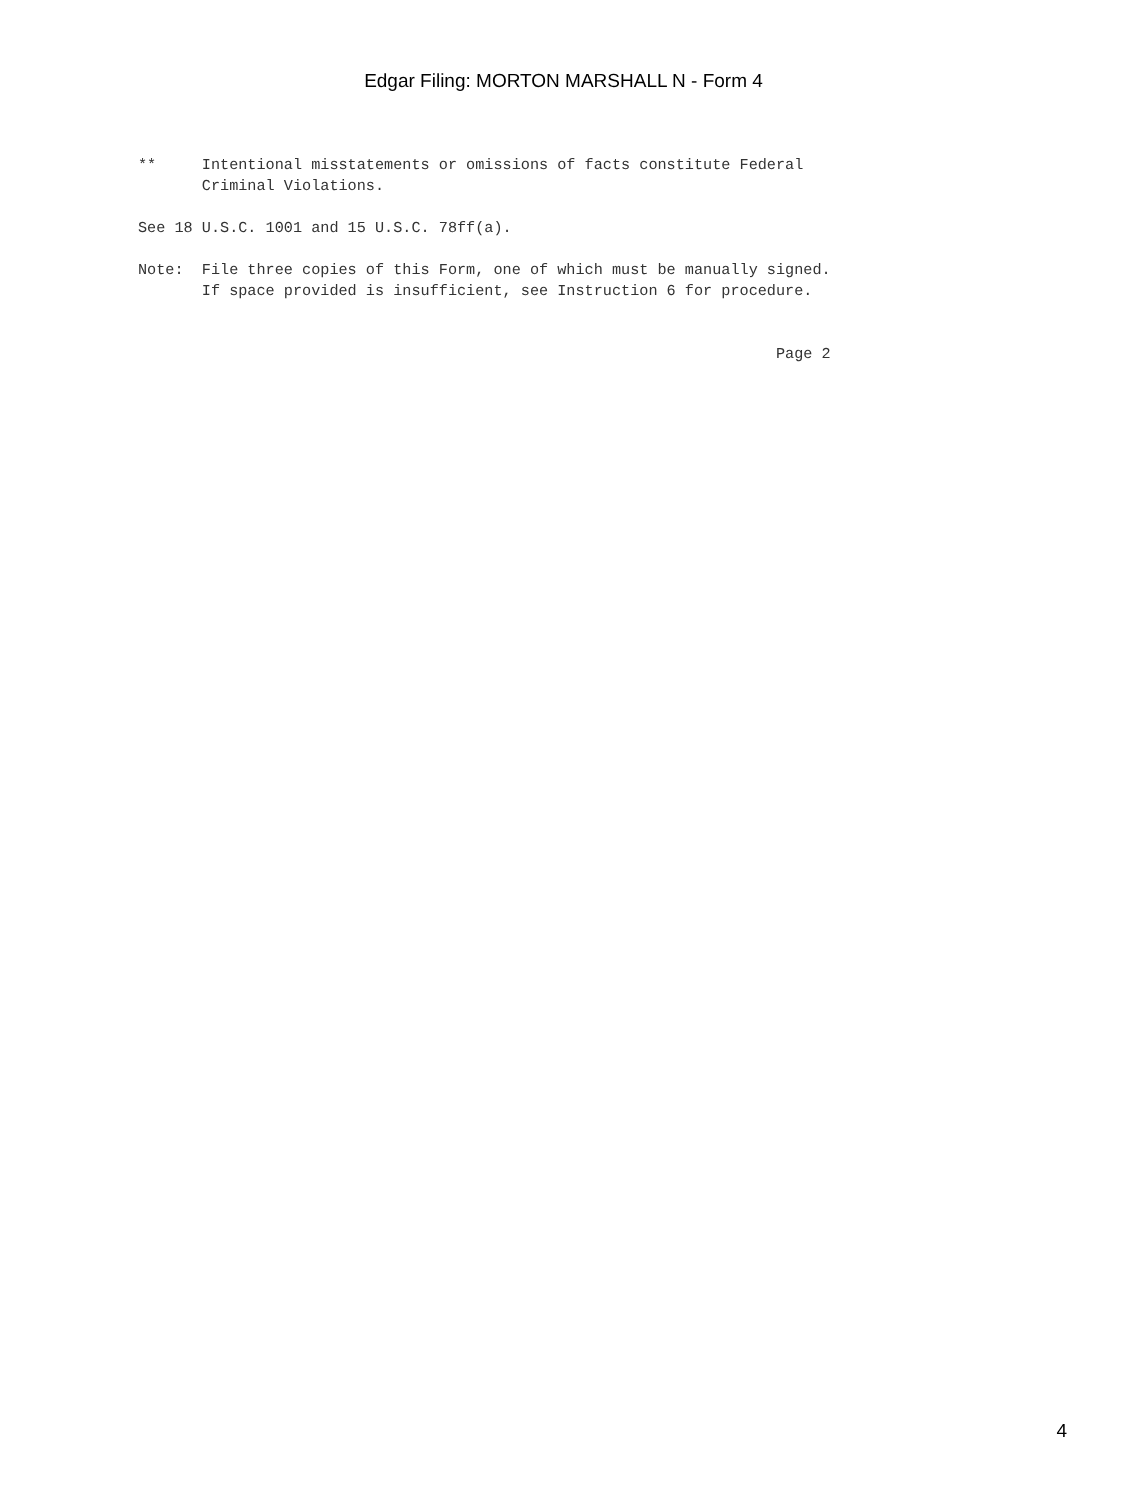Edgar Filing: MORTON MARSHALL N - Form 4
**     Intentional misstatements or omissions of facts constitute Federal
       Criminal Violations.

See 18 U.S.C. 1001 and 15 U.S.C. 78ff(a).

Note:  File three copies of this Form, one of which must be manually signed.
       If space provided is insufficient, see Instruction 6 for procedure.


                                                                      Page 2
4